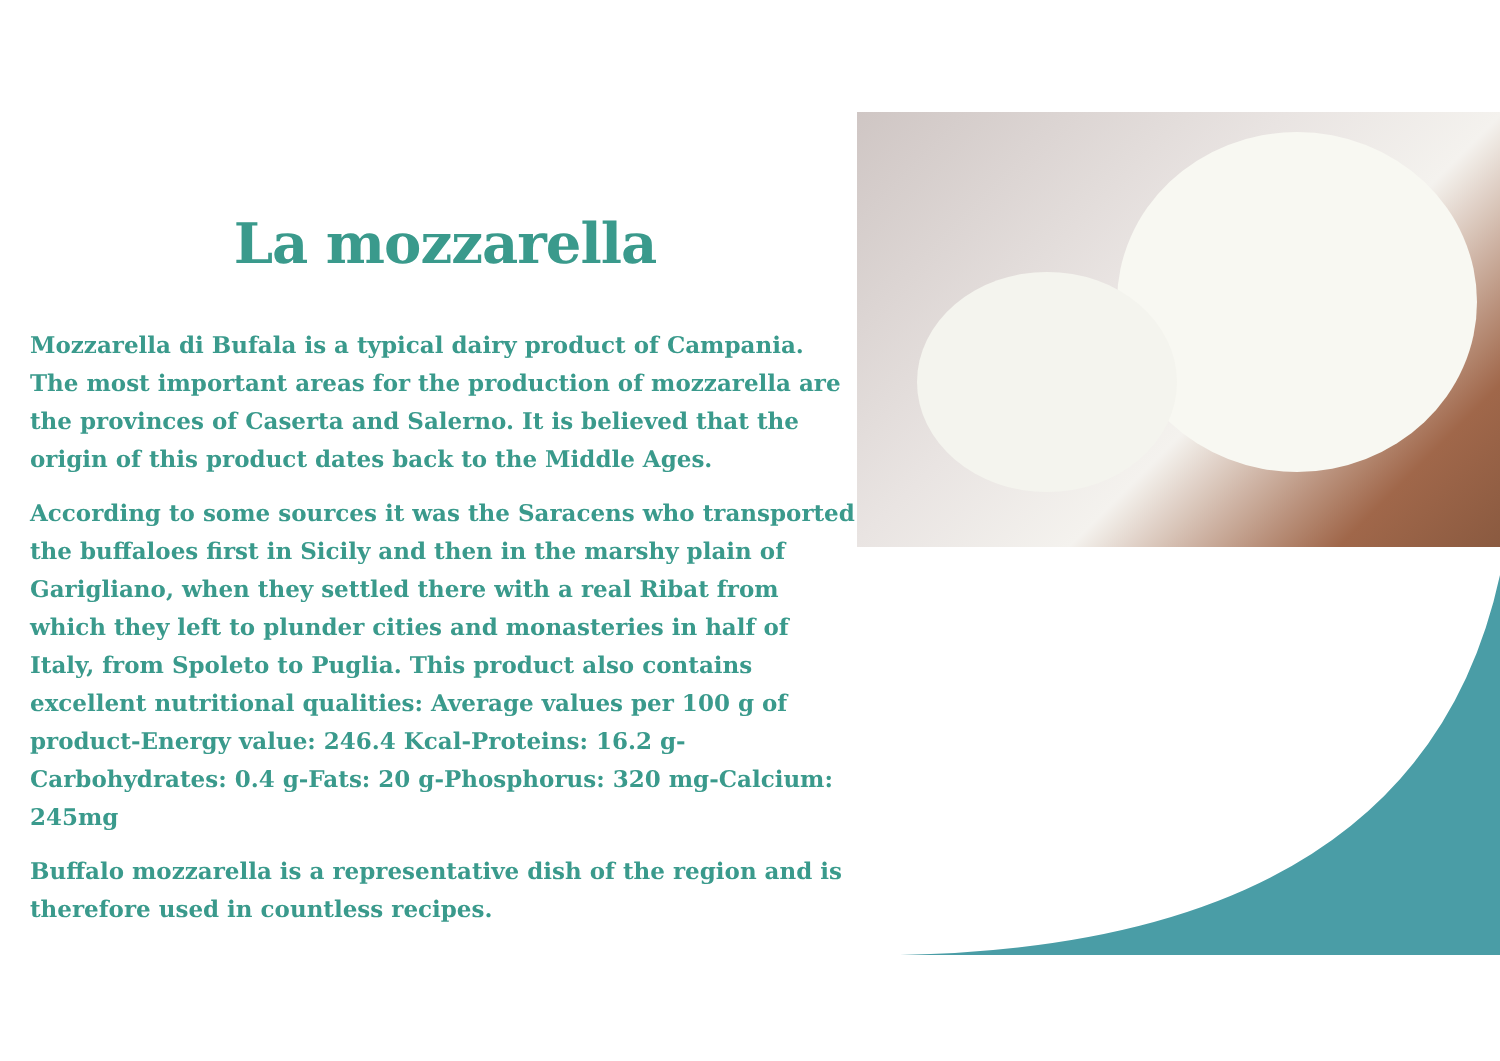La mozzarella
Mozzarella di Bufala is a typical dairy product of Campania. The most important areas for the production of mozzarella are the provinces of Caserta and Salerno. It is believed that the origin of this product dates back to the Middle Ages.
According to some sources it was the Saracens who transported the buffaloes first in Sicily and then in the marshy plain of Garigliano, when they settled there with a real Ribat from which they left to plunder cities and monasteries in half of Italy, from Spoleto to Puglia. This product also contains excellent nutritional qualities: Average values per 100 g of product-Energy value: 246.4 Kcal-Proteins: 16.2 g-Carbohydrates: 0.4 g-Fats: 20 g-Phosphorus: 320 mg-Calcium: 245mg
Buffalo mozzarella is a representative dish of the region and is therefore used in countless recipes.